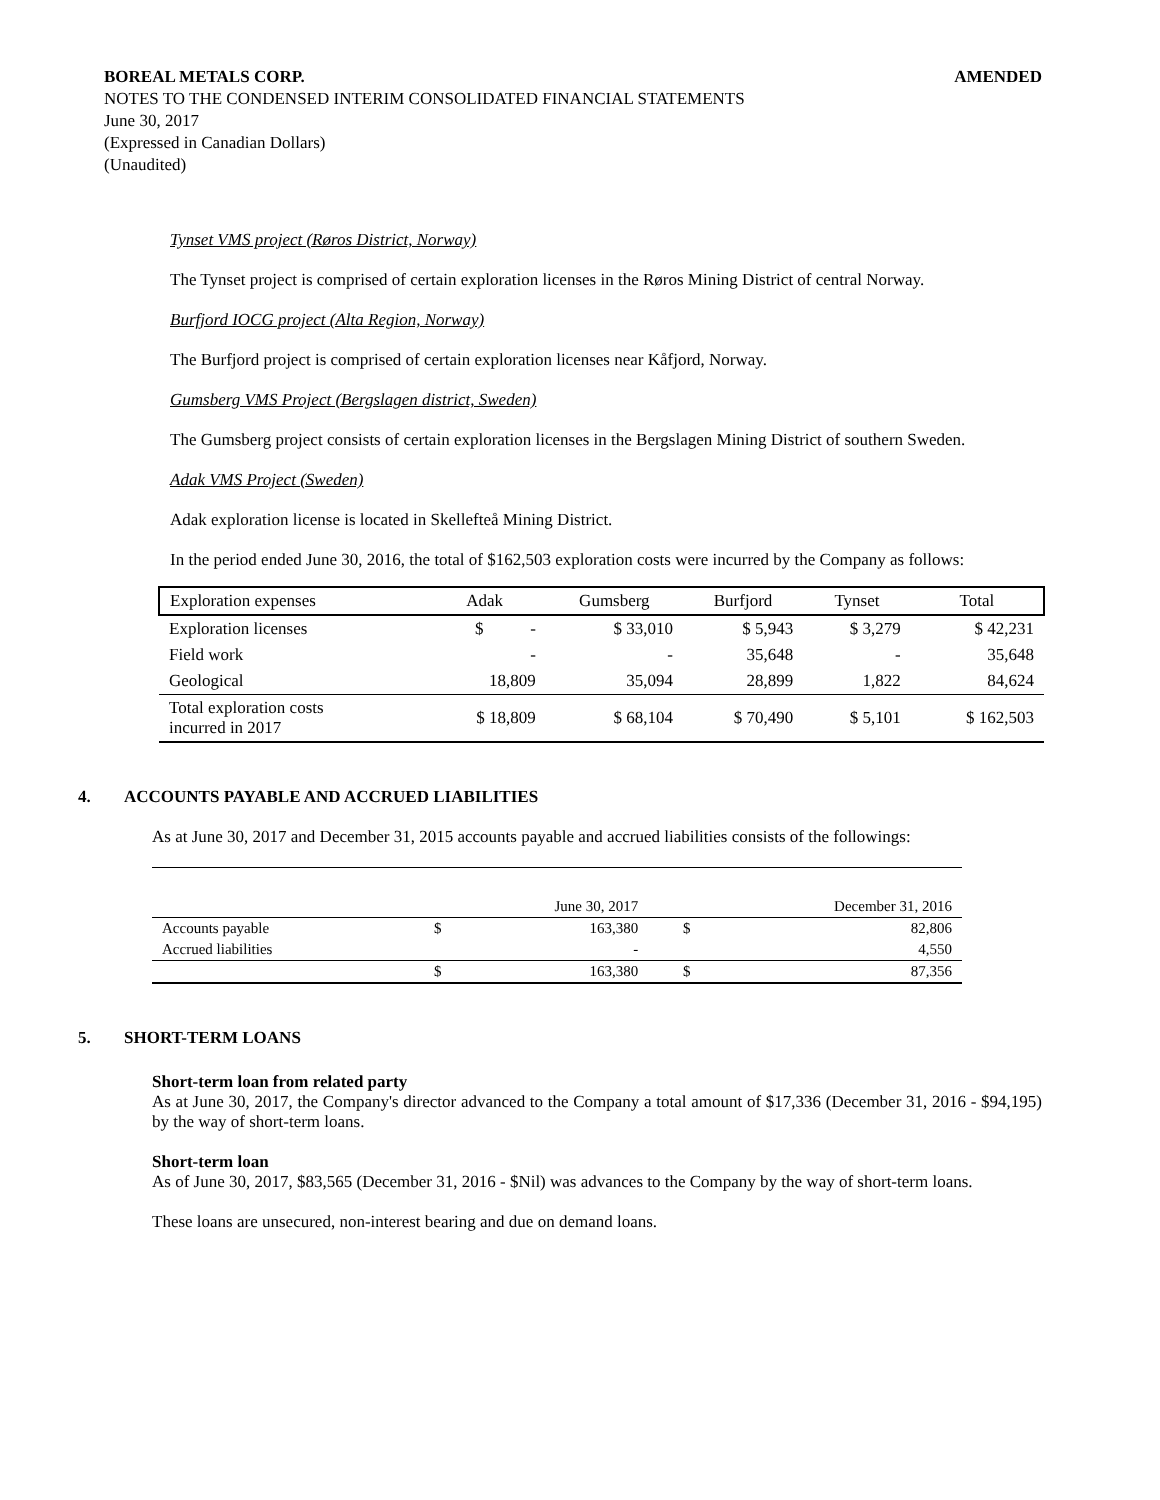BOREAL METALS CORP. AMENDED
NOTES TO THE CONDENSED INTERIM CONSOLIDATED FINANCIAL STATEMENTS
June 30, 2017
(Expressed in Canadian Dollars)
(Unaudited)
Tynset VMS project (Røros District, Norway)
The Tynset project is comprised of certain exploration licenses in the Røros Mining District of central Norway.
Burfjord IOCG project (Alta Region, Norway)
The Burfjord project is comprised of certain exploration licenses near Kåfjord, Norway.
Gumsberg VMS Project (Bergslagen district, Sweden)
The Gumsberg project consists of certain exploration licenses in the Bergslagen Mining District of southern Sweden.
Adak VMS Project (Sweden)
Adak exploration license is located in Skellefteå Mining District.
In the period ended June 30, 2016, the total of $162,503 exploration costs were incurred by the Company as follows:
| Exploration expenses | Adak | Gumsberg | Burfjord | Tynset | Total |
| Exploration licenses | $ - | $ 33,010 | $ 5,943 | $ 3,279 | $ 42,231 |
| Field work | - | - | 35,648 | - | 35,648 |
| Geological | 18,809 | 35,094 | 28,899 | 1,822 | 84,624 |
| Total exploration costs incurred in 2017 | $ 18,809 | $ 68,104 | $ 70,490 | $ 5,101 | $ 162,503 |
4. ACCOUNTS PAYABLE AND ACCRUED LIABILITIES
As at June 30, 2017 and December 31, 2015 accounts payable and accrued liabilities consists of the followings:
| | | June 30, 2017 | | December 31, 2016 |
| Accounts payable | $ | 163,380 | $ | 82,806 |
| Accrued liabilities | | - | | 4,550 |
| | $ | 163,380 | $ | 87,356 |
5. SHORT-TERM LOANS
Short-term loan from related party
As at June 30, 2017, the Company's director advanced to the Company a total amount of $17,336 (December 31, 2016 - $94,195) by the way of short-term loans.
Short-term loan
As of June 30, 2017, $83,565 (December 31, 2016 - $Nil) was advances to the Company by the way of short-term loans.
These loans are unsecured, non-interest bearing and due on demand loans.